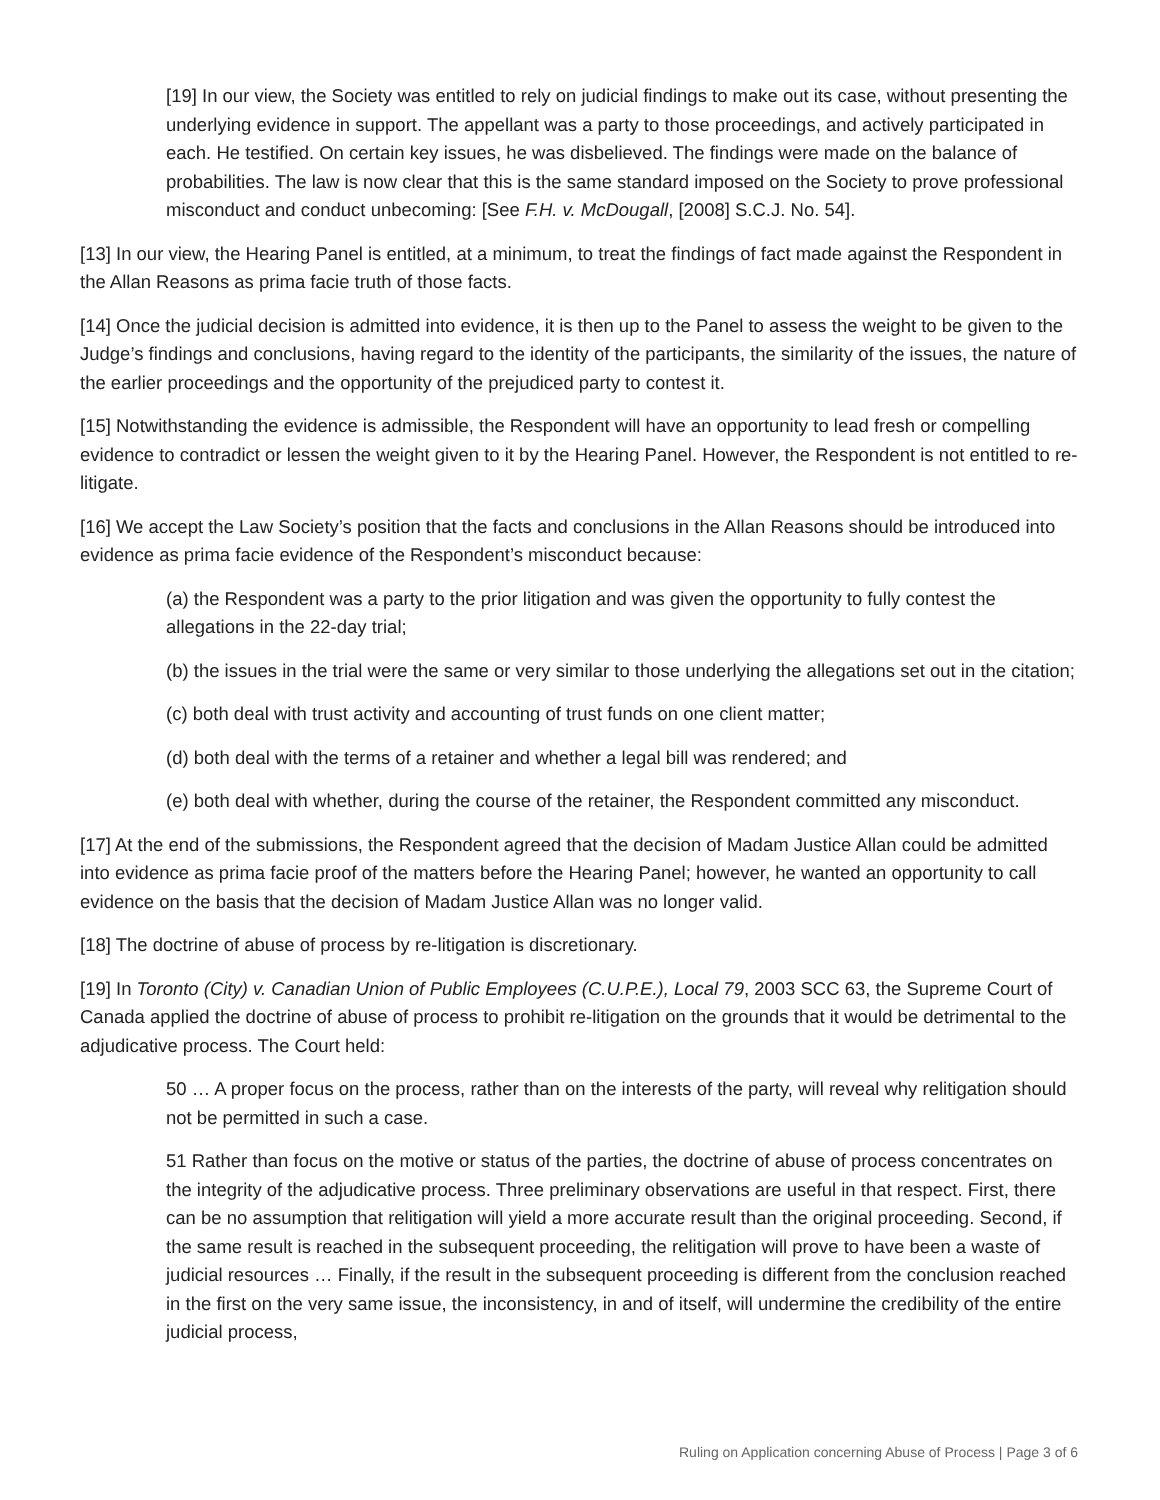[19] In our view, the Society was entitled to rely on judicial findings to make out its case, without presenting the underlying evidence in support. The appellant was a party to those proceedings, and actively participated in each. He testified. On certain key issues, he was disbelieved. The findings were made on the balance of probabilities. The law is now clear that this is the same standard imposed on the Society to prove professional misconduct and conduct unbecoming: [See F.H. v. McDougall, [2008] S.C.J. No. 54].
[13] In our view, the Hearing Panel is entitled, at a minimum, to treat the findings of fact made against the Respondent in the Allan Reasons as prima facie truth of those facts.
[14] Once the judicial decision is admitted into evidence, it is then up to the Panel to assess the weight to be given to the Judge’s findings and conclusions, having regard to the identity of the participants, the similarity of the issues, the nature of the earlier proceedings and the opportunity of the prejudiced party to contest it.
[15] Notwithstanding the evidence is admissible, the Respondent will have an opportunity to lead fresh or compelling evidence to contradict or lessen the weight given to it by the Hearing Panel. However, the Respondent is not entitled to re-litigate.
[16] We accept the Law Society’s position that the facts and conclusions in the Allan Reasons should be introduced into evidence as prima facie evidence of the Respondent’s misconduct because:
(a) the Respondent was a party to the prior litigation and was given the opportunity to fully contest the allegations in the 22-day trial;
(b) the issues in the trial were the same or very similar to those underlying the allegations set out in the citation;
(c) both deal with trust activity and accounting of trust funds on one client matter;
(d) both deal with the terms of a retainer and whether a legal bill was rendered; and
(e) both deal with whether, during the course of the retainer, the Respondent committed any misconduct.
[17] At the end of the submissions, the Respondent agreed that the decision of Madam Justice Allan could be admitted into evidence as prima facie proof of the matters before the Hearing Panel; however, he wanted an opportunity to call evidence on the basis that the decision of Madam Justice Allan was no longer valid.
[18] The doctrine of abuse of process by re-litigation is discretionary.
[19] In Toronto (City) v. Canadian Union of Public Employees (C.U.P.E.), Local 79, 2003 SCC 63, the Supreme Court of Canada applied the doctrine of abuse of process to prohibit re-litigation on the grounds that it would be detrimental to the adjudicative process. The Court held:
50 … A proper focus on the process, rather than on the interests of the party, will reveal why relitigation should not be permitted in such a case.
51 Rather than focus on the motive or status of the parties, the doctrine of abuse of process concentrates on the integrity of the adjudicative process. Three preliminary observations are useful in that respect. First, there can be no assumption that relitigation will yield a more accurate result than the original proceeding. Second, if the same result is reached in the subsequent proceeding, the relitigation will prove to have been a waste of judicial resources … Finally, if the result in the subsequent proceeding is different from the conclusion reached in the first on the very same issue, the inconsistency, in and of itself, will undermine the credibility of the entire judicial process,
Ruling on Application concerning Abuse of Process | Page 3 of 6